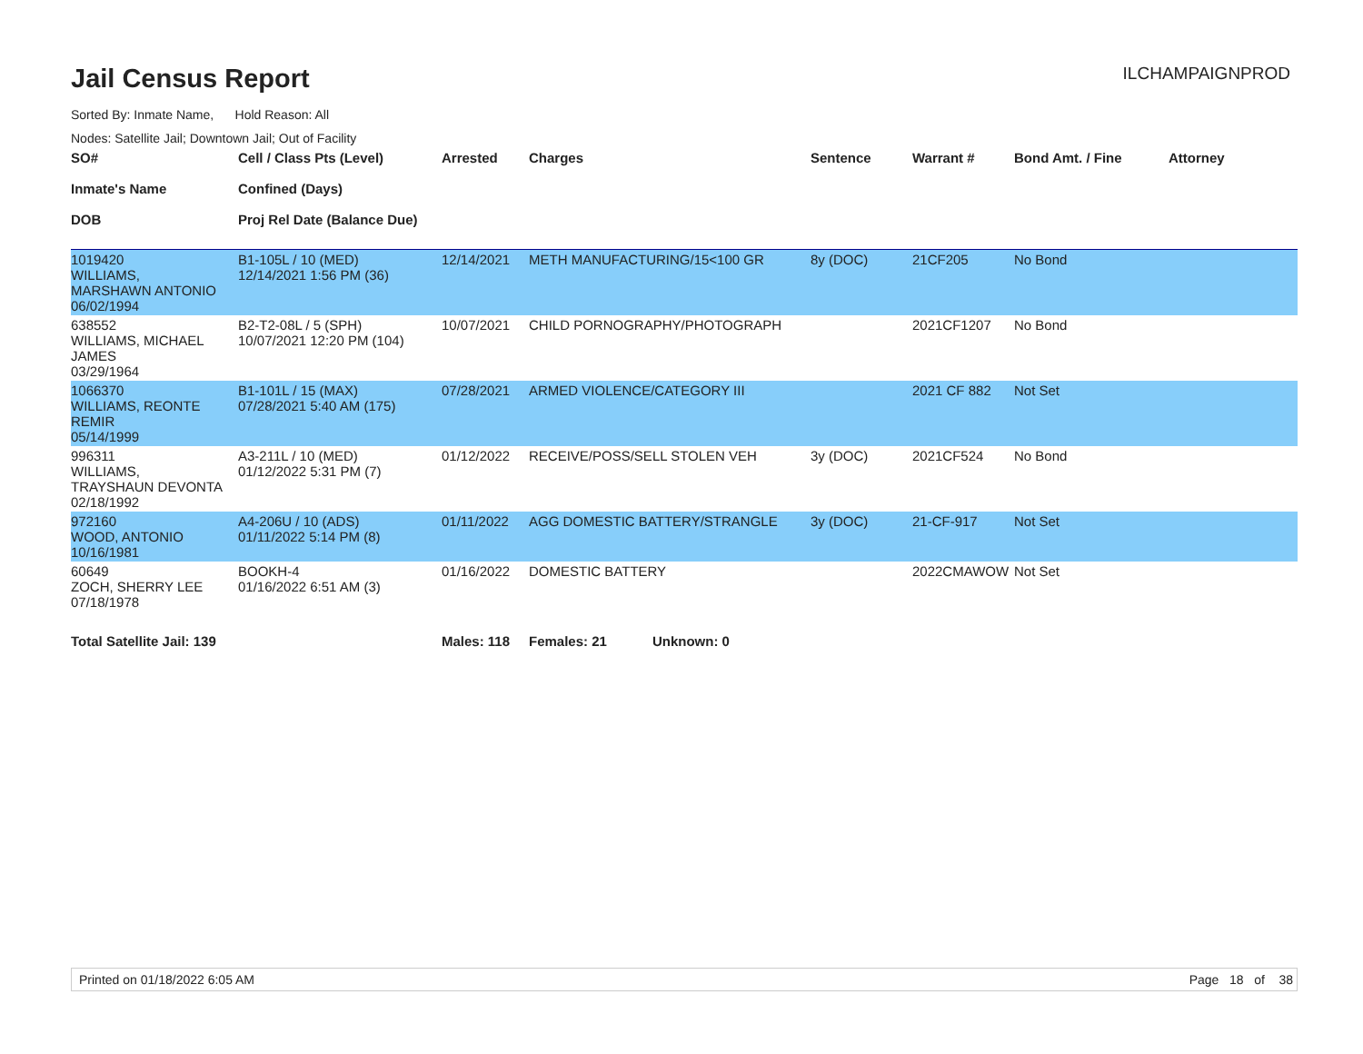Jail Census Report
ILCHAMPAIGNPROD
Sorted By: Inmate Name, Hold Reason: All
Nodes: Satellite Jail; Downtown Jail; Out of Facility
| SO# Inmate's Name DOB | Cell / Class Pts (Level) Confined (Days) Proj Rel Date (Balance Due) | Arrested | Charges | Sentence | Warrant # | Bond Amt. / Fine | Attorney |
| --- | --- | --- | --- | --- | --- | --- | --- |
| 1019420 WILLIAMS, MARSHAWN ANTONIO 06/02/1994 | B1-105L / 10 (MED) 12/14/2021 1:56 PM (36) | 12/14/2021 | METH MANUFACTURING/15<100 GR | 8y (DOC) | 21CF205 | No Bond | |
| 638552 WILLIAMS, MICHAEL JAMES 03/29/1964 | B2-T2-08L / 5 (SPH) 10/07/2021 12:20 PM (104) | 10/07/2021 | CHILD PORNOGRAPHY/PHOTOGRAPH | | 2021CF1207 | No Bond | |
| 1066370 WILLIAMS, REONTE REMIR 05/14/1999 | B1-101L / 15 (MAX) 07/28/2021 5:40 AM (175) | 07/28/2021 | ARMED VIOLENCE/CATEGORY III | | 2021 CF 882 | Not Set | |
| 996311 WILLIAMS, TRAYSHAUN DEVONTA 02/18/1992 | A3-211L / 10 (MED) 01/12/2022 5:31 PM (7) | 01/12/2022 | RECEIVE/POSS/SELL STOLEN VEH | 3y (DOC) | 2021CF524 | No Bond | |
| 972160 WOOD, ANTONIO 10/16/1981 | A4-206U / 10 (ADS) 01/11/2022 5:14 PM (8) | 01/11/2022 | AGG DOMESTIC BATTERY/STRANGLE | 3y (DOC) | 21-CF-917 | Not Set | |
| 60649 ZOCH, SHERRY LEE 07/18/1978 | BOOKH-4 01/16/2022 6:51 AM (3) | 01/16/2022 | DOMESTIC BATTERY | | 2022CMAWOW | Not Set | |
| Total Satellite Jail: 139 | | Males: 118 | Females: 21 Unknown: 0 | | | | |
Printed on 01/18/2022 6:05 AM Page 18 of 38